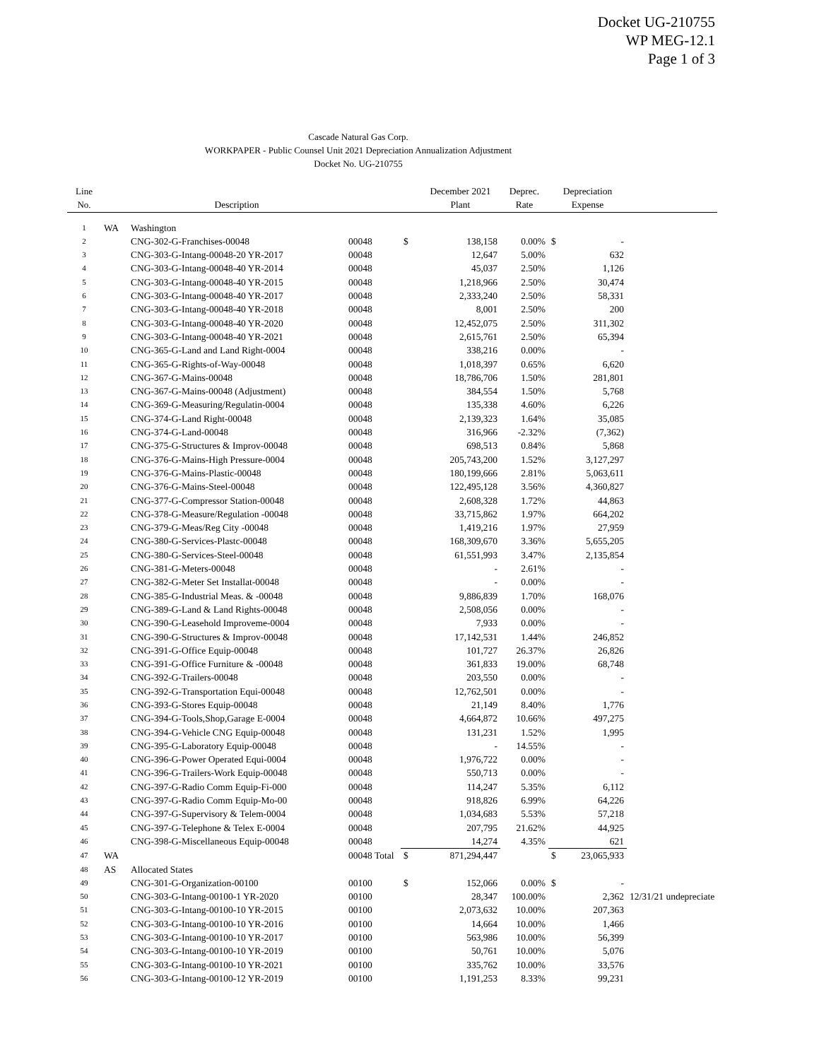Docket UG-210755
WP MEG-12.1
Page 1 of 3
Cascade Natural Gas Corp.
WORKPAPER - Public Counsel Unit 2021 Depreciation Annualization Adjustment
Docket No. UG-210755
| Line No. | | Description | | | December 2021 Plant | Deprec. Rate | Depreciation Expense | | |
| --- | --- | --- | --- | --- | --- | --- | --- | --- | --- |
| 1 | WA | Washington | | | | | | | |
| 2 | | CNG-302-G-Franchises-00048 | 00048 | $ | 138,158 | 0.00% | $ | - | |
| 3 | | CNG-303-G-Intang-00048-20 YR-2017 | 00048 | | 12,647 | 5.00% | | 632 | |
| 4 | | CNG-303-G-Intang-00048-40 YR-2014 | 00048 | | 45,037 | 2.50% | | 1,126 | |
| 5 | | CNG-303-G-Intang-00048-40 YR-2015 | 00048 | | 1,218,966 | 2.50% | | 30,474 | |
| 6 | | CNG-303-G-Intang-00048-40 YR-2017 | 00048 | | 2,333,240 | 2.50% | | 58,331 | |
| 7 | | CNG-303-G-Intang-00048-40 YR-2018 | 00048 | | 8,001 | 2.50% | | 200 | |
| 8 | | CNG-303-G-Intang-00048-40 YR-2020 | 00048 | | 12,452,075 | 2.50% | | 311,302 | |
| 9 | | CNG-303-G-Intang-00048-40 YR-2021 | 00048 | | 2,615,761 | 2.50% | | 65,394 | |
| 10 | | CNG-365-G-Land and Land Right-0004 | 00048 | | 338,216 | 0.00% | | - | |
| 11 | | CNG-365-G-Rights-of-Way-00048 | 00048 | | 1,018,397 | 0.65% | | 6,620 | |
| 12 | | CNG-367-G-Mains-00048 | 00048 | | 18,786,706 | 1.50% | | 281,801 | |
| 13 | | CNG-367-G-Mains-00048 (Adjustment) | 00048 | | 384,554 | 1.50% | | 5,768 | |
| 14 | | CNG-369-G-Measuring/Regulatin-0004 | 00048 | | 135,338 | 4.60% | | 6,226 | |
| 15 | | CNG-374-G-Land Right-00048 | 00048 | | 2,139,323 | 1.64% | | 35,085 | |
| 16 | | CNG-374-G-Land-00048 | 00048 | | 316,966 | -2.32% | | (7,362) | |
| 17 | | CNG-375-G-Structures & Improv-00048 | 00048 | | 698,513 | 0.84% | | 5,868 | |
| 18 | | CNG-376-G-Mains-High Pressure-0004 | 00048 | | 205,743,200 | 1.52% | | 3,127,297 | |
| 19 | | CNG-376-G-Mains-Plastic-00048 | 00048 | | 180,199,666 | 2.81% | | 5,063,611 | |
| 20 | | CNG-376-G-Mains-Steel-00048 | 00048 | | 122,495,128 | 3.56% | | 4,360,827 | |
| 21 | | CNG-377-G-Compressor Station-00048 | 00048 | | 2,608,328 | 1.72% | | 44,863 | |
| 22 | | CNG-378-G-Measure/Regulation -00048 | 00048 | | 33,715,862 | 1.97% | | 664,202 | |
| 23 | | CNG-379-G-Meas/Reg City -00048 | 00048 | | 1,419,216 | 1.97% | | 27,959 | |
| 24 | | CNG-380-G-Services-Plastc-00048 | 00048 | | 168,309,670 | 3.36% | | 5,655,205 | |
| 25 | | CNG-380-G-Services-Steel-00048 | 00048 | | 61,551,993 | 3.47% | | 2,135,854 | |
| 26 | | CNG-381-G-Meters-00048 | 00048 | | - | 2.61% | | - | |
| 27 | | CNG-382-G-Meter Set Installat-00048 | 00048 | | - | 0.00% | | - | |
| 28 | | CNG-385-G-Industrial Meas. & -00048 | 00048 | | 9,886,839 | 1.70% | | 168,076 | |
| 29 | | CNG-389-G-Land & Land Rights-00048 | 00048 | | 2,508,056 | 0.00% | | - | |
| 30 | | CNG-390-G-Leasehold Improveme-0004 | 00048 | | 7,933 | 0.00% | | - | |
| 31 | | CNG-390-G-Structures & Improv-00048 | 00048 | | 17,142,531 | 1.44% | | 246,852 | |
| 32 | | CNG-391-G-Office Equip-00048 | 00048 | | 101,727 | 26.37% | | 26,826 | |
| 33 | | CNG-391-G-Office Furniture & -00048 | 00048 | | 361,833 | 19.00% | | 68,748 | |
| 34 | | CNG-392-G-Trailers-00048 | 00048 | | 203,550 | 0.00% | | - | |
| 35 | | CNG-392-G-Transportation Equi-00048 | 00048 | | 12,762,501 | 0.00% | | - | |
| 36 | | CNG-393-G-Stores Equip-00048 | 00048 | | 21,149 | 8.40% | | 1,776 | |
| 37 | | CNG-394-G-Tools,Shop,Garage E-0004 | 00048 | | 4,664,872 | 10.66% | | 497,275 | |
| 38 | | CNG-394-G-Vehicle CNG Equip-00048 | 00048 | | 131,231 | 1.52% | | 1,995 | |
| 39 | | CNG-395-G-Laboratory Equip-00048 | 00048 | | - | 14.55% | | - | |
| 40 | | CNG-396-G-Power Operated Equi-0004 | 00048 | | 1,976,722 | 0.00% | | - | |
| 41 | | CNG-396-G-Trailers-Work Equip-00048 | 00048 | | 550,713 | 0.00% | | - | |
| 42 | | CNG-397-G-Radio Comm Equip-Fi-000 | 00048 | | 114,247 | 5.35% | | 6,112 | |
| 43 | | CNG-397-G-Radio Comm Equip-Mo-00 | 00048 | | 918,826 | 6.99% | | 64,226 | |
| 44 | | CNG-397-G-Supervisory & Telem-0004 | 00048 | | 1,034,683 | 5.53% | | 57,218 | |
| 45 | | CNG-397-G-Telephone & Telex E-0004 | 00048 | | 207,795 | 21.62% | | 44,925 | |
| 46 | | CNG-398-G-Miscellaneous Equip-00048 | 00048 | | 14,274 | 4.35% | | 621 | |
| 47 | WA | | 00048 Total | $ | 871,294,447 | | $ | 23,065,933 | |
| 48 | AS | Allocated States | | | | | | | |
| 49 | | CNG-301-G-Organization-00100 | 00100 | $ | 152,066 | 0.00% | $ | - | |
| 50 | | CNG-303-G-Intang-00100-1 YR-2020 | 00100 | | 28,347 | 100.00% | | 2,362 | 12/31/21 undepreciate |
| 51 | | CNG-303-G-Intang-00100-10 YR-2015 | 00100 | | 2,073,632 | 10.00% | | 207,363 | |
| 52 | | CNG-303-G-Intang-00100-10 YR-2016 | 00100 | | 14,664 | 10.00% | | 1,466 | |
| 53 | | CNG-303-G-Intang-00100-10 YR-2017 | 00100 | | 563,986 | 10.00% | | 56,399 | |
| 54 | | CNG-303-G-Intang-00100-10 YR-2019 | 00100 | | 50,761 | 10.00% | | 5,076 | |
| 55 | | CNG-303-G-Intang-00100-10 YR-2021 | 00100 | | 335,762 | 10.00% | | 33,576 | |
| 56 | | CNG-303-G-Intang-00100-12 YR-2019 | 00100 | | 1,191,253 | 8.33% | | 99,231 | |